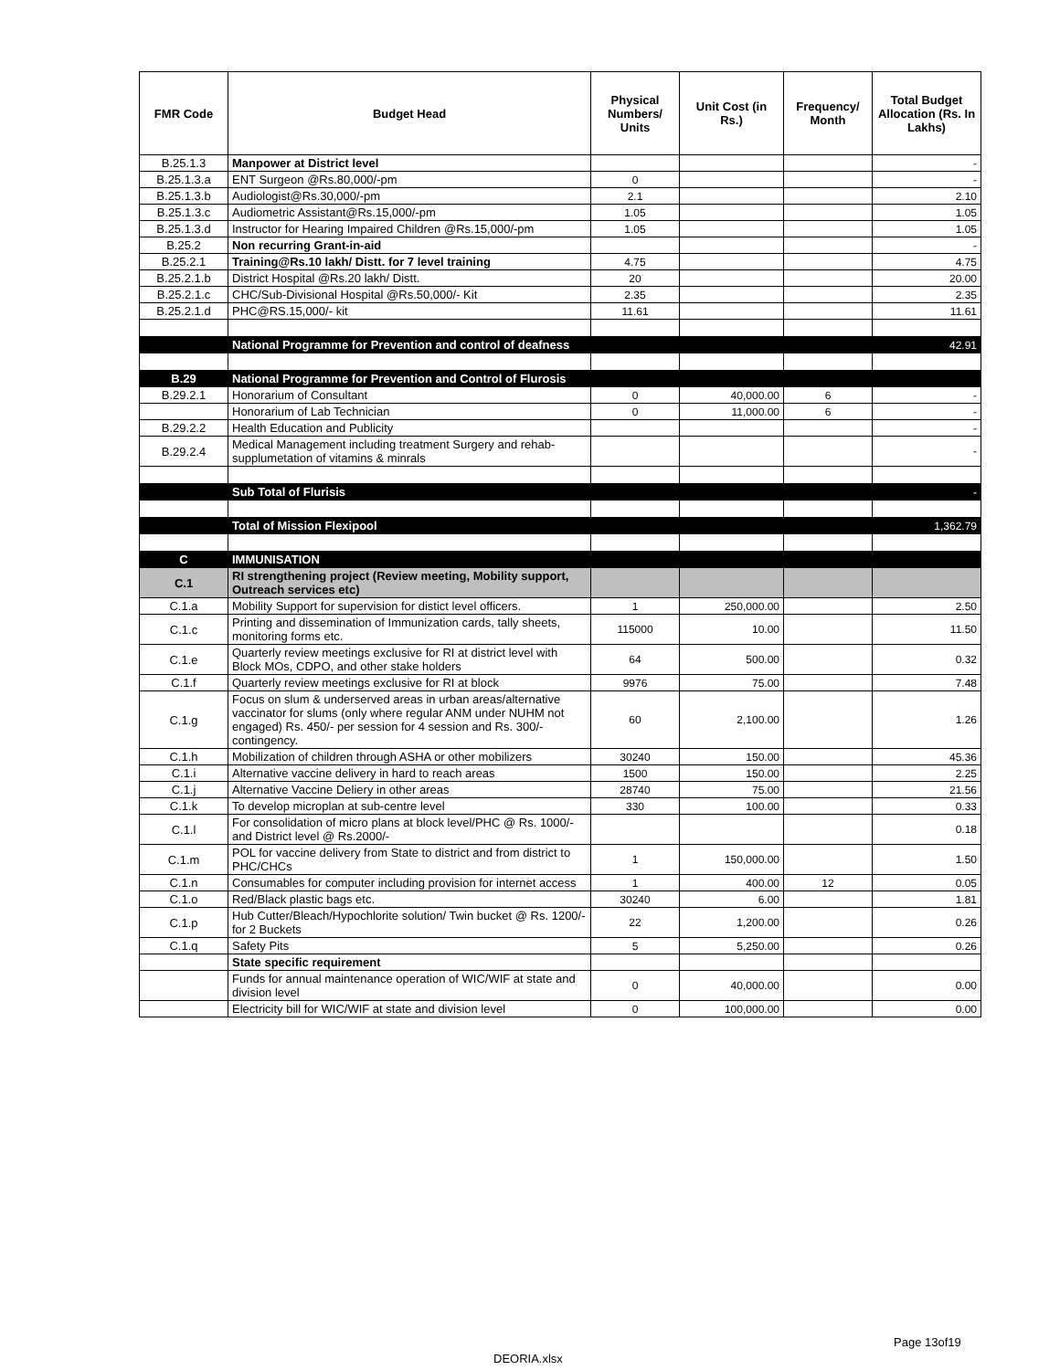| FMR Code | Budget Head | Physical Numbers/ Units | Unit Cost (in Rs.) | Frequency/ Month | Total Budget Allocation (Rs. In Lakhs) |
| --- | --- | --- | --- | --- | --- |
| B.25.1.3 | Manpower at District level | | | | - |
| B.25.1.3.a | ENT Surgeon @Rs.80,000/-pm | 0 | | | - |
| B.25.1.3.b | Audiologist@Rs.30,000/-pm | 2.1 | | | 2.10 |
| B.25.1.3.c | Audiometric Assistant@Rs.15,000/-pm | 1.05 | | | 1.05 |
| B.25.1.3.d | Instructor for Hearing Impaired Children @Rs.15,000/-pm | 1.05 | | | 1.05 |
| B.25.2 | Non recurring Grant-in-aid | | | | - |
| B.25.2.1 | Training@Rs.10 lakh/ Distt. for 7 level training | 4.75 | | | 4.75 |
| B.25.2.1.b | District Hospital @Rs.20 lakh/ Distt. | 20 | | | 20.00 |
| B.25.2.1.c | CHC/Sub-Divisional Hospital @Rs.50,000/- Kit | 2.35 | | | 2.35 |
| B.25.2.1.d | PHC@RS.15,000/- kit | 11.61 | | | 11.61 |
| | National Programme for Prevention and control of deafness | | | | 42.91 |
| B.29 | National Programme for Prevention and Control of Flurosis | | | | |
| B.29.2.1 | Honorarium of Consultant | 0 | 40,000.00 | 6 | - |
| | Honorarium of Lab Technician | 0 | 11,000.00 | 6 | - |
| B.29.2.2 | Health Education and Publicity | | | | - |
| B.29.2.4 | Medical Management including treatment Surgery and rehab-supplumetation of vitamins & minrals | | | | - |
| | Sub Total of Flurisis | | | | - |
| | Total of Mission Flexipool | | | | 1,362.79 |
| C | IMMUNISATION | | | | |
| C.1 | RI strengthening project (Review meeting, Mobility support, Outreach services etc) | | | | |
| C.1.a | Mobility Support for supervision for distict level officers. | 1 | 250,000.00 | | 2.50 |
| C.1.c | Printing and dissemination of Immunization cards, tally sheets, monitoring forms etc. | 115000 | 10.00 | | 11.50 |
| C.1.e | Quarterly review meetings exclusive for RI at district level with Block MOs, CDPO, and other stake holders | 64 | 500.00 | | 0.32 |
| C.1.f | Quarterly review meetings exclusive for RI at block | 9976 | 75.00 | | 7.48 |
| C.1.g | Focus on slum & underserved areas in urban areas/alternative vaccinator for slums (only where regular ANM under NUHM not engaged) Rs. 450/- per session for 4 session and Rs. 300/- contingency. | 60 | 2,100.00 | | 1.26 |
| C.1.h | Mobilization of children through ASHA or other mobilizers | 30240 | 150.00 | | 45.36 |
| C.1.i | Alternative vaccine delivery in hard to reach areas | 1500 | 150.00 | | 2.25 |
| C.1.j | Alternative Vaccine Deliery in other areas | 28740 | 75.00 | | 21.56 |
| C.1.k | To develop microplan at sub-centre level | 330 | 100.00 | | 0.33 |
| C.1.l | For consolidation of micro plans at block level/PHC @ Rs. 1000/- and District level @ Rs.2000/- | | | | 0.18 |
| C.1.m | POL for vaccine delivery from State to district and from district to PHC/CHCs | 1 | 150,000.00 | | 1.50 |
| C.1.n | Consumables for computer including provision for internet access | 1 | 400.00 | 12 | 0.05 |
| C.1.o | Red/Black plastic bags etc. | 30240 | 6.00 | | 1.81 |
| C.1.p | Hub Cutter/Bleach/Hypochlorite solution/ Twin bucket @ Rs. 1200/- for 2 Buckets | 22 | 1,200.00 | | 0.26 |
| C.1.q | Safety Pits | 5 | 5,250.00 | | 0.26 |
| | State specific requirement | | | | |
| | Funds for annual maintenance operation of WIC/WIF at state and division level | 0 | 40,000.00 | | 0.00 |
| | Electricity bill for WIC/WIF at state and division level | 0 | 100,000.00 | | 0.00 |
Page 13of19
DEORIA.xlsx